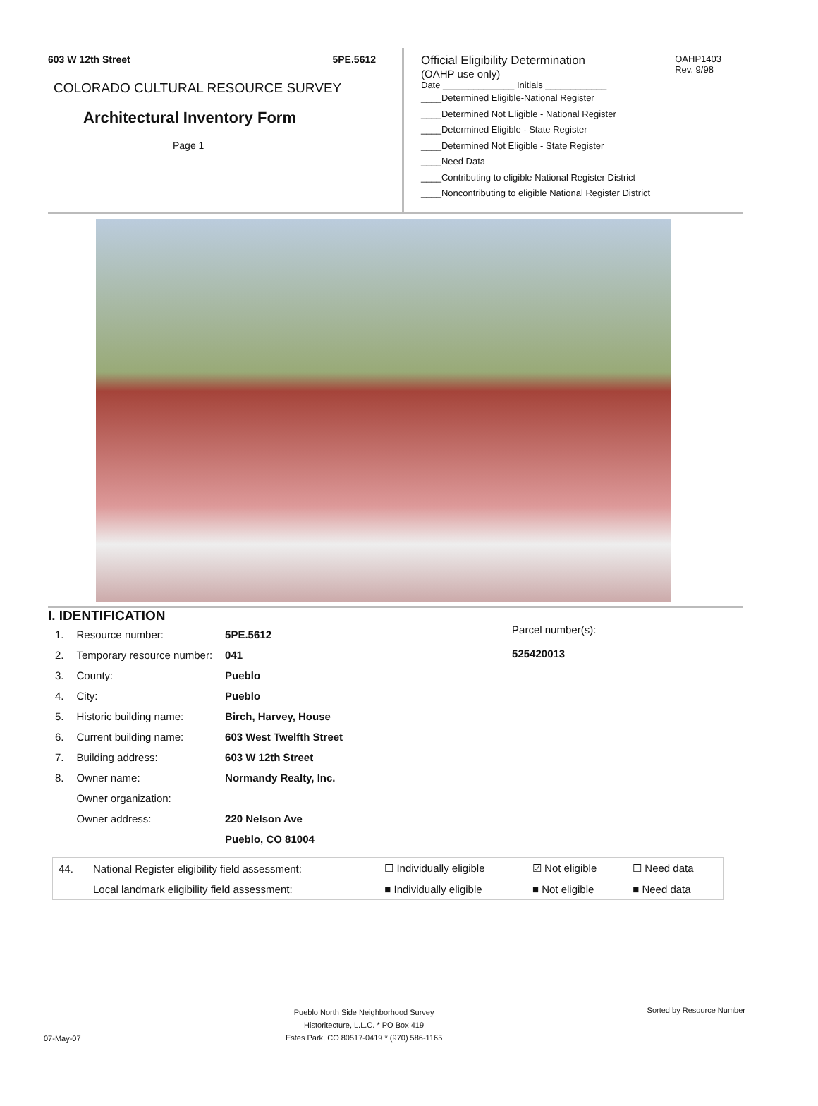603 W 12th Street 5PE.5612
COLORADO CULTURAL RESOURCE SURVEY
Architectural Inventory Form
Page 1
OAHP1403
Rev. 9/98
Official Eligibility Determination
(OAHP use only)
Date ______________ Initials ____________
____Determined Eligible-National Register
____Determined Not Eligible - National Register
____Determined Eligible - State Register
____Determined Not Eligible - State Register
____Need Data
____Contributing to eligible National Register District
____Noncontributing to eligible National Register District
I. IDENTIFICATION
| 1. | Resource number: | 5PE.5612 |
| 2. | Temporary resource number: | 041 |
| 3. | County: | Pueblo |
| 4. | City: | Pueblo |
| 5. | Historic building name: | Birch, Harvey, House |
| 6. | Current building name: | 603 West Twelfth Street |
| 7. | Building address: | 603 W 12th Street |
| 8. | Owner name: | Normandy Realty, Inc. |
| | Owner organization: | |
| | Owner address: | 220 Nelson Ave |
| | | Pueblo, CO 81004 |
Parcel number(s):
525420013
| 44. | National Register eligibility field assessment: | ☐ Individually eligible | ☑ Not eligible | ☐ Need data |
| | Local landmark eligibility field assessment: | ■ Individually eligible | ■ Not eligible | ■ Need data |
07-May-07 Pueblo North Side Neighborhood Survey
Historitecture, L.L.C. * PO Box 419
Estes Park, CO 80517-0419 * (970) 586-1165 Sorted by Resource Number